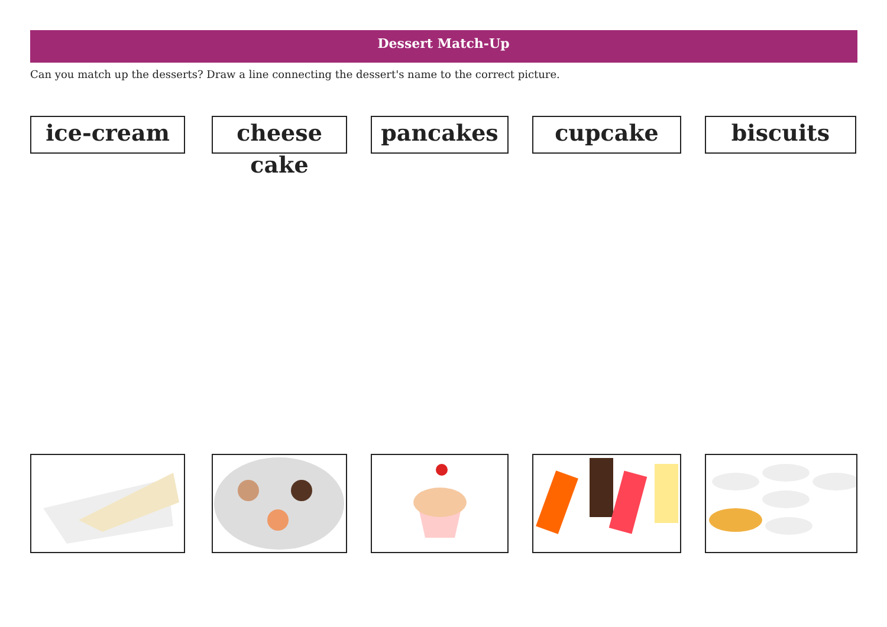Dessert Match-Up
Can you match up the desserts? Draw a line connecting the dessert's name to the correct picture.
ice-cream cheese cake
pancakes cupcake biscuits